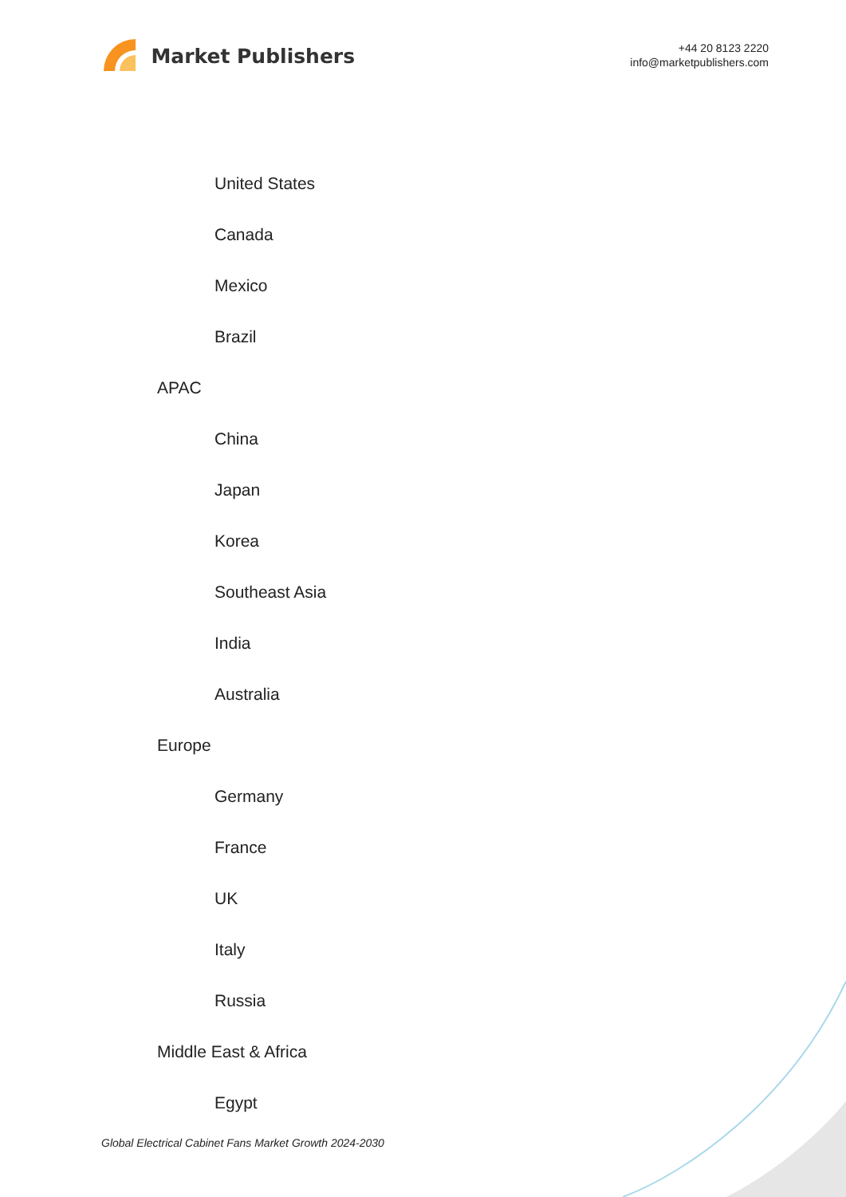Market Publishers
+44 20 8123 2220
info@marketpublishers.com
United States
Canada
Mexico
Brazil
APAC
China
Japan
Korea
Southeast Asia
India
Australia
Europe
Germany
France
UK
Italy
Russia
Middle East & Africa
Egypt
Global Electrical Cabinet Fans Market Growth 2024-2030